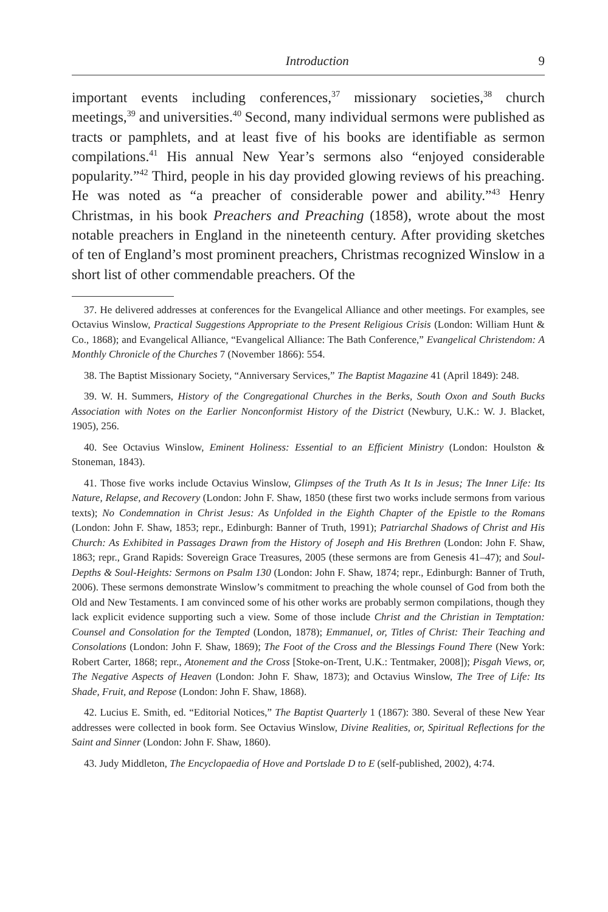Introduction 9
important events including conferences,<sup>37</sup> missionary societies,<sup>38</sup> church meetings,<sup>39</sup> and universities.<sup>40</sup> Second, many individual sermons were published as tracts or pamphlets, and at least five of his books are identifiable as sermon compilations.<sup>41</sup> His annual New Year’s sermons also “enjoyed considerable popularity.”<sup>42</sup> Third, people in his day provided glowing reviews of his preaching. He was noted as “a preacher of considerable power and ability.”<sup>43</sup> Henry Christmas, in his book Preachers and Preaching (1858), wrote about the most notable preachers in England in the nineteenth century. After providing sketches of ten of England’s most prominent preachers, Christmas recognized Winslow in a short list of other commendable preachers. Of the
37. He delivered addresses at conferences for the Evangelical Alliance and other meetings. For examples, see Octavius Winslow, Practical Suggestions Appropriate to the Present Religious Crisis (London: William Hunt & Co., 1868); and Evangelical Alliance, “Evangelical Alliance: The Bath Conference,” Evangelical Christendom: A Monthly Chronicle of the Churches 7 (November 1866): 554.
38. The Baptist Missionary Society, “Anniversary Services,” The Baptist Magazine 41 (April 1849): 248.
39. W. H. Summers, History of the Congregational Churches in the Berks, South Oxon and South Bucks Association with Notes on the Earlier Nonconformist History of the District (Newbury, U.K.: W. J. Blacket, 1905), 256.
40. See Octavius Winslow, Eminent Holiness: Essential to an Efficient Ministry (London: Houlston & Stoneman, 1843).
41. Those five works include Octavius Winslow, Glimpses of the Truth As It Is in Jesus; The Inner Life: Its Nature, Relapse, and Recovery (London: John F. Shaw, 1850 (these first two works include sermons from various texts); No Condemnation in Christ Jesus: As Unfolded in the Eighth Chapter of the Epistle to the Romans (London: John F. Shaw, 1853; repr., Edinburgh: Banner of Truth, 1991); Patriarchal Shadows of Christ and His Church: As Exhibited in Passages Drawn from the History of Joseph and His Brethren (London: John F. Shaw, 1863; repr., Grand Rapids: Sovereign Grace Treasures, 2005 (these sermons are from Genesis 41–47); and Soul-Depths & Soul-Heights: Sermons on Psalm 130 (London: John F. Shaw, 1874; repr., Edinburgh: Banner of Truth, 2006). These sermons demonstrate Winslow’s commitment to preaching the whole counsel of God from both the Old and New Testaments. I am convinced some of his other works are probably sermon compilations, though they lack explicit evidence supporting such a view. Some of those include Christ and the Christian in Temptation: Counsel and Consolation for the Tempted (London, 1878); Emmanuel, or, Titles of Christ: Their Teaching and Consolations (London: John F. Shaw, 1869); The Foot of the Cross and the Blessings Found There (New York: Robert Carter, 1868; repr., Atonement and the Cross [Stoke-on-Trent, U.K.: Tentmaker, 2008]); Pisgah Views, or, The Negative Aspects of Heaven (London: John F. Shaw, 1873); and Octavius Winslow, The Tree of Life: Its Shade, Fruit, and Repose (London: John F. Shaw, 1868).
42. Lucius E. Smith, ed. “Editorial Notices,” The Baptist Quarterly 1 (1867): 380. Several of these New Year addresses were collected in book form. See Octavius Winslow, Divine Realities, or, Spiritual Reflections for the Saint and Sinner (London: John F. Shaw, 1860).
43. Judy Middleton, The Encyclopaedia of Hove and Portslade D to E (self-published, 2002), 4:74.